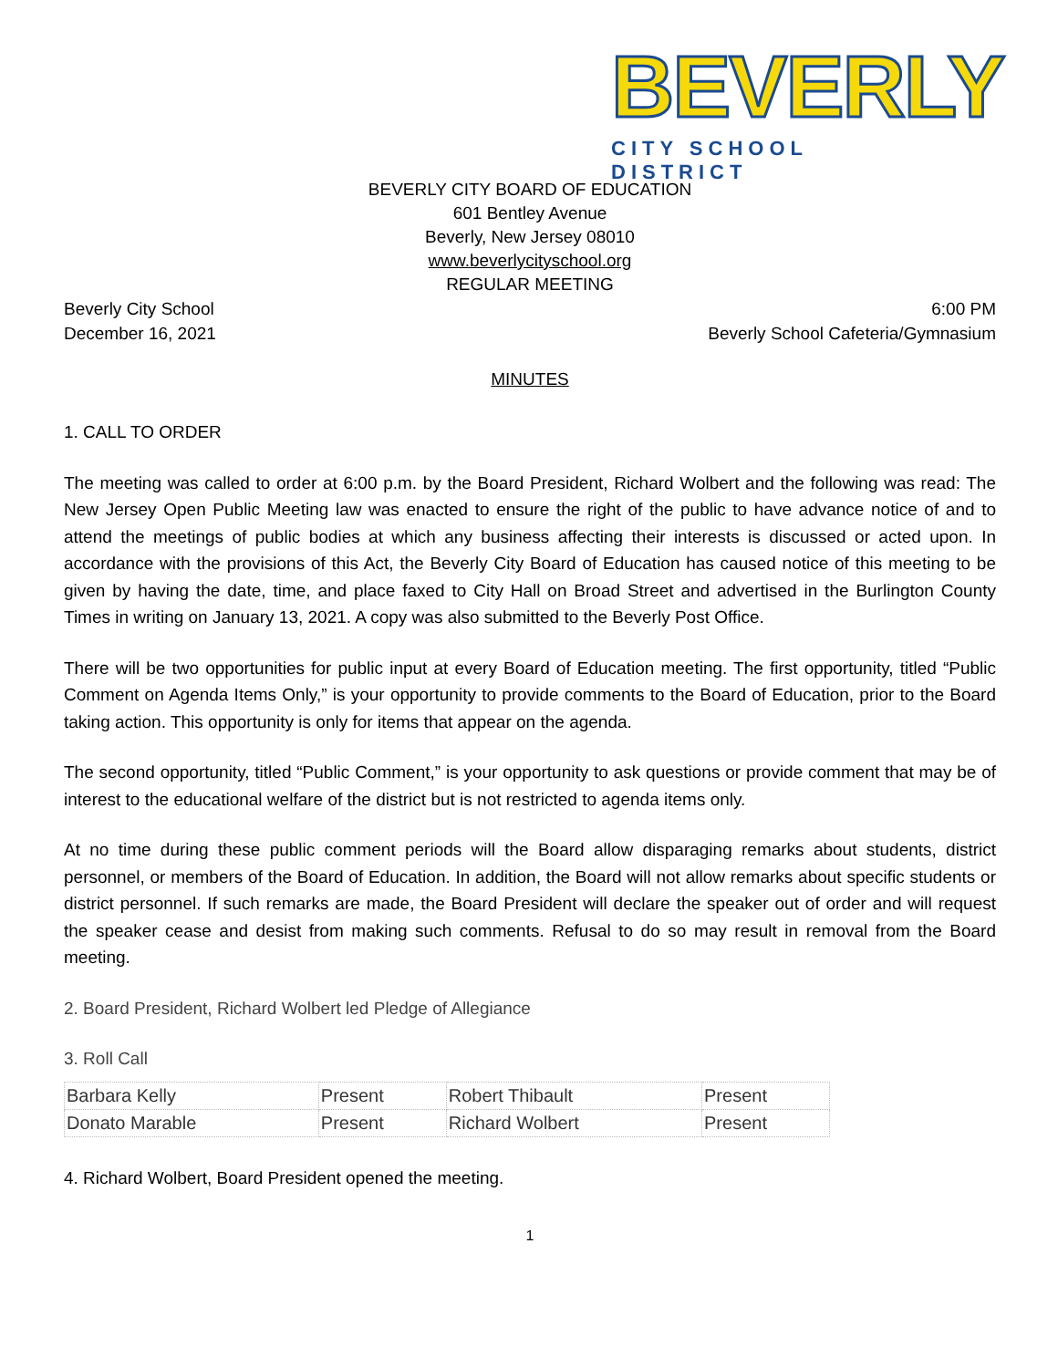BEVERLY
CITY SCHOOL DISTRICT
BEVERLY CITY BOARD OF EDUCATION
601 Bentley Avenue
Beverly, New Jersey 08010
www.beverlycityschool.org
REGULAR MEETING
Beverly City School
December 16, 2021
6:00 PM
Beverly School Cafeteria/Gymnasium
MINUTES
1. CALL TO ORDER
The meeting was called to order at 6:00 p.m. by the Board President, Richard Wolbert and the following was read: The New Jersey Open Public Meeting law was enacted to ensure the right of the public to have advance notice of and to attend the meetings of public bodies at which any business affecting their interests is discussed or acted upon. In accordance with the provisions of this Act, the Beverly City Board of Education has caused notice of this meeting to be given by having the date, time, and place faxed to City Hall on Broad Street and advertised in the Burlington County Times in writing on January 13, 2021. A copy was also submitted to the Beverly Post Office.
There will be two opportunities for public input at every Board of Education meeting. The first opportunity, titled “Public Comment on Agenda Items Only,” is your opportunity to provide comments to the Board of Education, prior to the Board taking action. This opportunity is only for items that appear on the agenda.
The second opportunity, titled “Public Comment,” is your opportunity to ask questions or provide comment that may be of interest to the educational welfare of the district but is not restricted to agenda items only.
At no time during these public comment periods will the Board allow disparaging remarks about students, district personnel, or members of the Board of Education. In addition, the Board will not allow remarks about specific students or district personnel. If such remarks are made, the Board President will declare the speaker out of order and will request the speaker cease and desist from making such comments. Refusal to do so may result in removal from the Board meeting.
2. Board President, Richard Wolbert led Pledge of Allegiance
3. Roll Call
| Barbara Kelly | Present | Robert Thibault | Present |
| Donato Marable | Present | Richard Wolbert | Present |
4. Richard Wolbert, Board President opened the meeting.
1